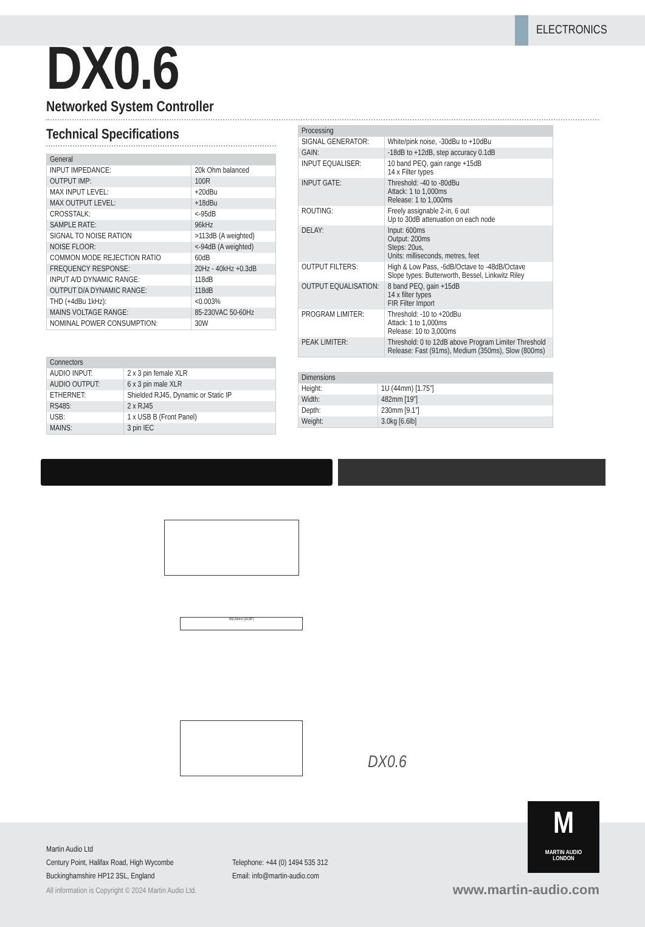ELECTRONICS
DX0.6
Networked System Controller
Technical Specifications
| General | |
| --- | --- |
| INPUT IMPEDANCE: | 20k Ohm balanced |
| OUTPUT IMP: | 100R |
| MAX INPUT LEVEL: | +20dBu |
| MAX OUTPUT LEVEL: | +18dBu |
| CROSSTALK: | <-95dB |
| SAMPLE RATE: | 96kHz |
| SIGNAL TO NOISE RATION | >113dB (A weighted) |
| NOISE FLOOR: | <-94dB (A weighted) |
| COMMON MODE REJECTION RATIO | 60dB |
| FREQUENCY RESPONSE: | 20Hz - 40kHz +0.3dB |
| INPUT A/D DYNAMIC RANGE: | 118dB |
| OUTPUT D/A DYNAMIC RANGE: | 118dB |
| THD (+4dBu 1kHz): | <0.003% |
| MAINS VOLTAGE RANGE: | 85-230VAC 50-60Hz |
| NOMINAL POWER CONSUMPTION: | 30W |
| Connectors | |
| --- | --- |
| AUDIO INPUT: | 2 x 3 pin female XLR |
| AUDIO OUTPUT: | 6 x 3 pin male XLR |
| ETHERNET: | Shielded RJ45, Dynamic or Static IP |
| RS485: | 2 x RJ45 |
| USB: | 1 x USB B (Front Panel) |
| MAINS: | 3 pin IEC |
| Processing | |
| --- | --- |
| SIGNAL GENERATOR: | White/pink noise, -30dBu to +10dBu |
| GAIN: | -18dB to +12dB, step accuracy 0.1dB |
| INPUT EQUALISER: | 10 band PEQ, gain range +15dB 14 x Filter types |
| INPUT GATE: | Threshold: -40 to -80dBu Attack: 1 to 1,000ms Release: 1 to 1,000ms |
| ROUTING: | Freely assignable 2-in, 6 out Up to 30dB attenuation on each node |
| DELAY: | Input: 600ms Output: 200ms Steps: 20us, Units: milliseconds, metres, feet |
| OUTPUT FILTERS: | High & Low Pass, -6dB/Octave to -48dB/Octave Slope types: Butterworth, Bessel, Linkwitz Riley |
| OUTPUT EQUALISATION: | 8 band PEQ, gain +15dB 14 x filter types FIR Filter Import |
| PROGRAM LIMITER: | Threshold: -10 to +20dBu Attack: 1 to 1,000ms Release: 10 to 3,000ms |
| PEAK LIMITER: | Threshold: 0 to 12dB above Program Limiter Threshold Release: Fast (91ms), Medium (350ms), Slow (800ms) |
| Dimensions | |
| --- | --- |
| Height: | 1U (44mm) [1.75”] |
| Width: | 482mm [19”] |
| Depth: | 230mm [9.1”] |
| Weight: | 3.0kg [6.6lb] |
482,00mm [18,98"]
DX0.6
Martin Audio Ltd
Century Point, Halifax Road, High Wycombe
Buckinghamshire HP12 3SL, England
Telephone: +44 (0) 1494 535 312
Email: info@martin-audio.com
All information is Copyright © 2024 Martin Audio Ltd.
www.martin-audio.com
M
MARTIN AUDIO
LONDON